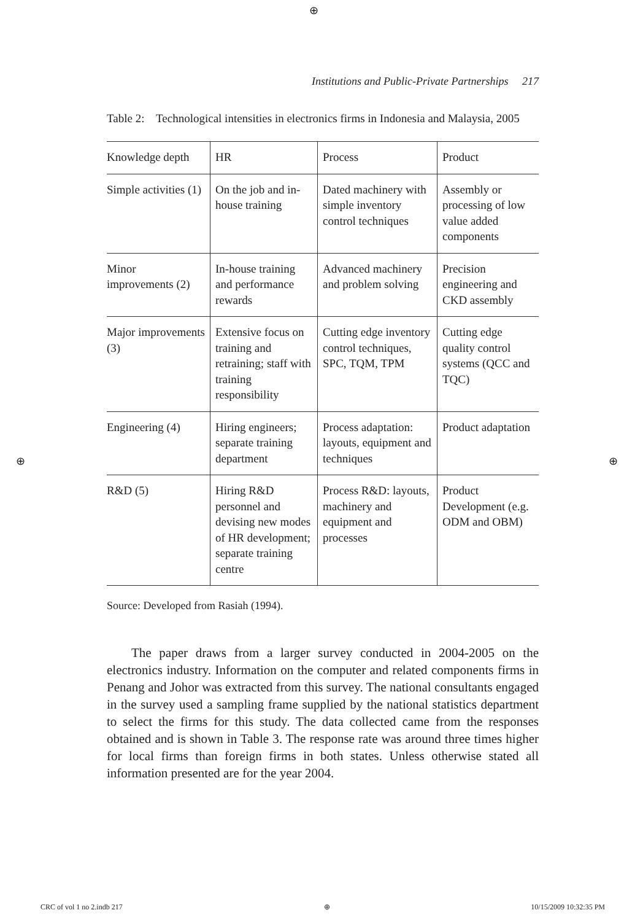⊕
⊕ ⊕
Institutions and Public-Private Partnerships 217
Table 2: Technological intensities in electronics firms in Indonesia and Malaysia, 2005
| Knowledge depth | HR | Process | Product |
| --- | --- | --- | --- |
| Simple activities (1) | On the job and in-house training | Dated machinery with simple inventory control techniques | Assembly or processing of low value added components |
| Minor improvements (2) | In-house training and performance rewards | Advanced machinery and problem solving | Precision engineering and CKD assembly |
| Major improvements (3) | Extensive focus on training and retraining; staff with training responsibility | Cutting edge inventory control techniques, SPC, TQM, TPM | Cutting edge quality control systems (QCC and TQC) |
| Engineering (4) | Hiring engineers; separate training department | Process adaptation: layouts, equipment and techniques | Product adaptation |
| R&D (5) | Hiring R&D personnel and devising new modes of HR development; separate training centre | Process R&D: layouts, machinery and equipment and processes | Product Development (e.g. ODM and OBM) |
Source: Developed from Rasiah (1994).
The paper draws from a larger survey conducted in 2004-2005 on the electronics industry. Information on the computer and related components firms in Penang and Johor was extracted from this survey. The national consultants engaged in the survey used a sampling frame supplied by the national statistics department to select the firms for this study. The data collected came from the responses obtained and is shown in Table 3. The response rate was around three times higher for local firms than foreign firms in both states. Unless otherwise stated all information presented are for the year 2004.
CRC of vol 1 no 2.indb 217 ⊕ 10/15/2009 10:32:35 PM